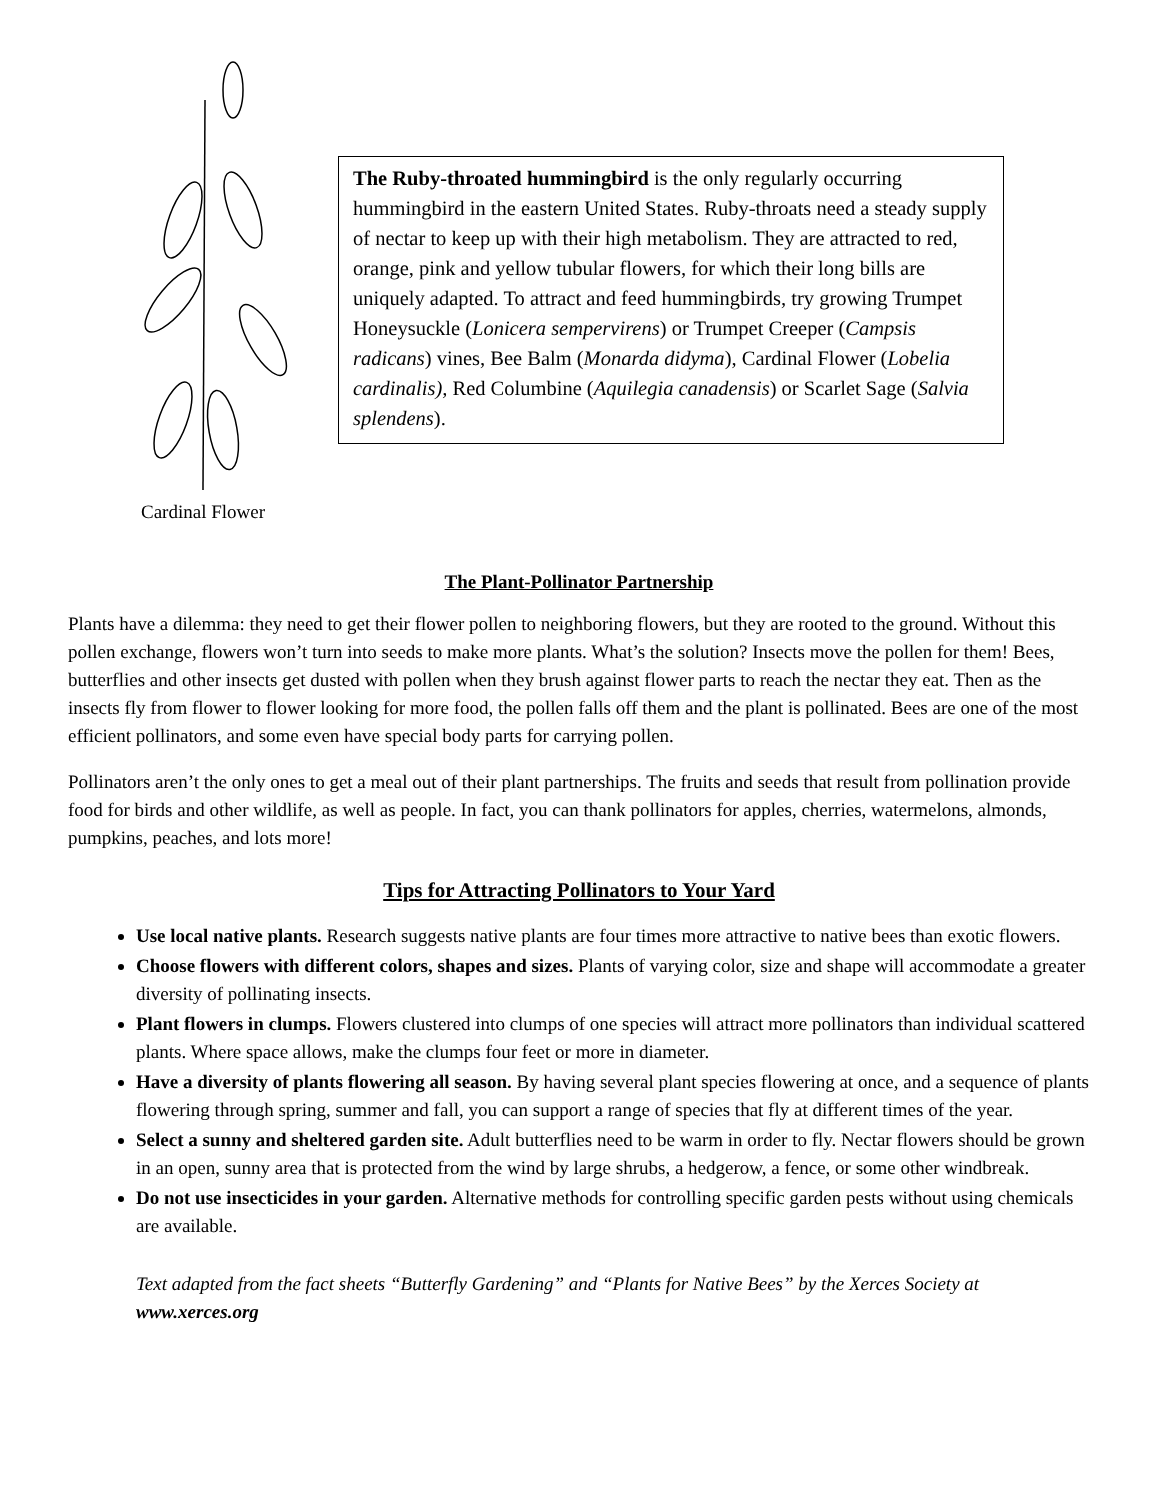Cardinal Flower
The Ruby-throated hummingbird is the only regularly occurring hummingbird in the eastern United States. Ruby-throats need a steady supply of nectar to keep up with their high metabolism. They are attracted to red, orange, pink and yellow tubular flowers, for which their long bills are uniquely adapted. To attract and feed hummingbirds, try growing Trumpet Honeysuckle (Lonicera sempervirens) or Trumpet Creeper (Campsis radicans) vines, Bee Balm (Monarda didyma), Cardinal Flower (Lobelia cardinalis), Red Columbine (Aquilegia canadensis) or Scarlet Sage (Salvia splendens).
The Plant-Pollinator Partnership
Plants have a dilemma: they need to get their flower pollen to neighboring flowers, but they are rooted to the ground. Without this pollen exchange, flowers won’t turn into seeds to make more plants. What’s the solution? Insects move the pollen for them! Bees, butterflies and other insects get dusted with pollen when they brush against flower parts to reach the nectar they eat. Then as the insects fly from flower to flower looking for more food, the pollen falls off them and the plant is pollinated. Bees are one of the most efficient pollinators, and some even have special body parts for carrying pollen.
Pollinators aren’t the only ones to get a meal out of their plant partnerships. The fruits and seeds that result from pollination provide food for birds and other wildlife, as well as people. In fact, you can thank pollinators for apples, cherries, watermelons, almonds, pumpkins, peaches, and lots more!
Tips for Attracting Pollinators to Your Yard
Use local native plants. Research suggests native plants are four times more attractive to native bees than exotic flowers.
Choose flowers with different colors, shapes and sizes. Plants of varying color, size and shape will accommodate a greater diversity of pollinating insects.
Plant flowers in clumps. Flowers clustered into clumps of one species will attract more pollinators than individual scattered plants. Where space allows, make the clumps four feet or more in diameter.
Have a diversity of plants flowering all season. By having several plant species flowering at once, and a sequence of plants flowering through spring, summer and fall, you can support a range of species that fly at different times of the year.
Select a sunny and sheltered garden site. Adult butterflies need to be warm in order to fly. Nectar flowers should be grown in an open, sunny area that is protected from the wind by large shrubs, a hedgerow, a fence, or some other windbreak.
Do not use insecticides in your garden. Alternative methods for controlling specific garden pests without using chemicals are available.
Text adapted from the fact sheets “Butterfly Gardening” and “Plants for Native Bees” by the Xerces Society at www.xerces.org